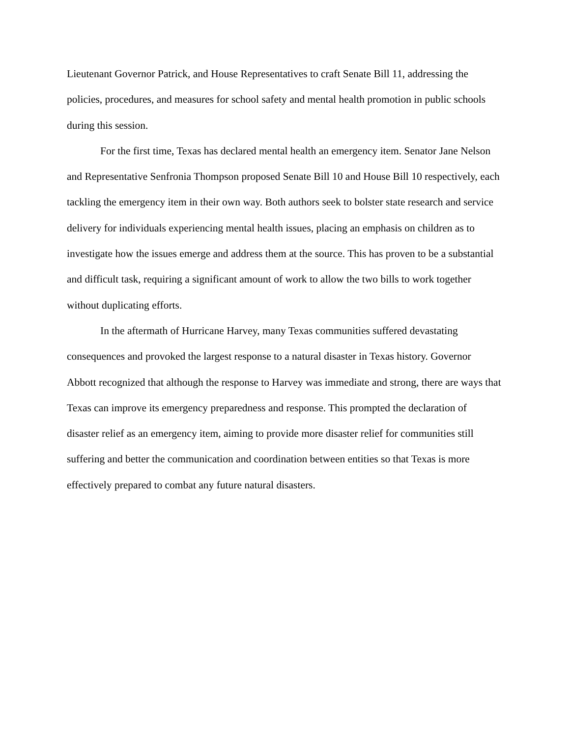Lieutenant Governor Patrick, and House Representatives to craft Senate Bill 11, addressing the policies, procedures, and measures for school safety and mental health promotion in public schools during this session.
For the first time, Texas has declared mental health an emergency item. Senator Jane Nelson and Representative Senfronia Thompson proposed Senate Bill 10 and House Bill 10 respectively, each tackling the emergency item in their own way. Both authors seek to bolster state research and service delivery for individuals experiencing mental health issues, placing an emphasis on children as to investigate how the issues emerge and address them at the source. This has proven to be a substantial and difficult task, requiring a significant amount of work to allow the two bills to work together without duplicating efforts.
In the aftermath of Hurricane Harvey, many Texas communities suffered devastating consequences and provoked the largest response to a natural disaster in Texas history. Governor Abbott recognized that although the response to Harvey was immediate and strong, there are ways that Texas can improve its emergency preparedness and response. This prompted the declaration of disaster relief as an emergency item, aiming to provide more disaster relief for communities still suffering and better the communication and coordination between entities so that Texas is more effectively prepared to combat any future natural disasters.